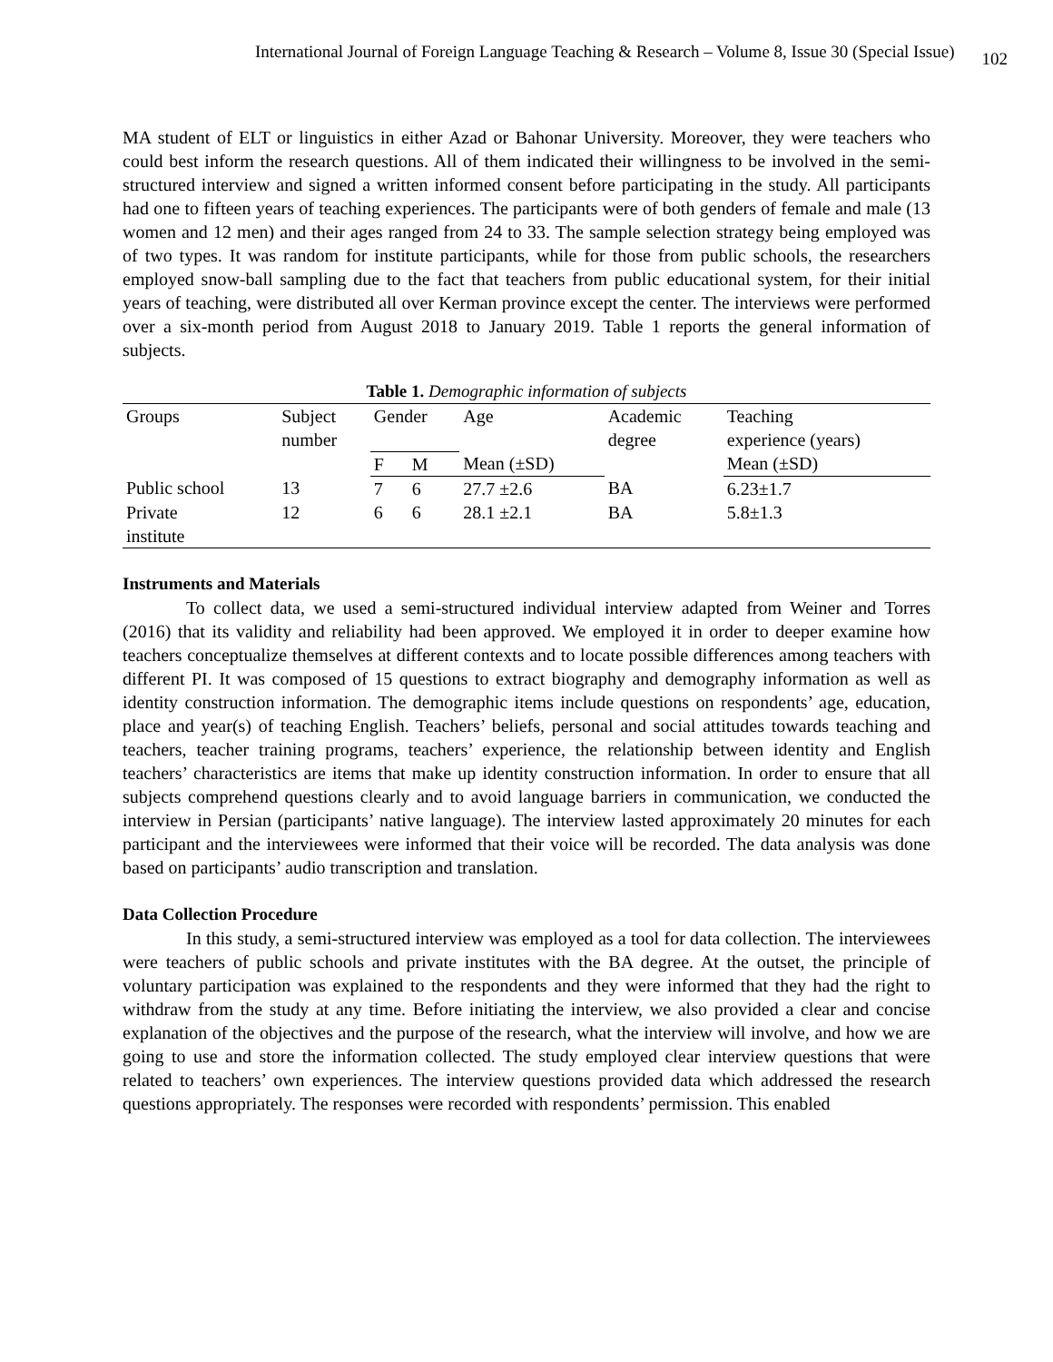International Journal of Foreign Language Teaching & Research – Volume 8, Issue 30 (Special Issue) 102
MA student of ELT or linguistics in either Azad or Bahonar University. Moreover, they were teachers who could best inform the research questions. All of them indicated their willingness to be involved in the semi-structured interview and signed a written informed consent before participating in the study. All participants had one to fifteen years of teaching experiences. The participants were of both genders of female and male (13 women and 12 men) and their ages ranged from 24 to 33. The sample selection strategy being employed was of two types. It was random for institute participants, while for those from public schools, the researchers employed snow-ball sampling due to the fact that teachers from public educational system, for their initial years of teaching, were distributed all over Kerman province except the center. The interviews were performed over a six-month period from August 2018 to January 2019. Table 1 reports the general information of subjects.
Table 1. Demographic information of subjects
| Groups | Subject number | Gender | | Age | Academic degree | Teaching experience (years) |
| --- | --- | --- | --- | --- | --- | --- |
| | | F | M | Mean (±SD) | | Mean (±SD) |
| Public school | 13 | 7 | 6 | 27.7 ±2.6 | BA | 6.23±1.7 |
| Private institute | 12 | 6 | 6 | 28.1 ±2.1 | BA | 5.8±1.3 |
Instruments and Materials
To collect data, we used a semi-structured individual interview adapted from Weiner and Torres (2016) that its validity and reliability had been approved. We employed it in order to deeper examine how teachers conceptualize themselves at different contexts and to locate possible differences among teachers with different PI. It was composed of 15 questions to extract biography and demography information as well as identity construction information. The demographic items include questions on respondents’ age, education, place and year(s) of teaching English. Teachers’ beliefs, personal and social attitudes towards teaching and teachers, teacher training programs, teachers’ experience, the relationship between identity and English teachers’ characteristics are items that make up identity construction information. In order to ensure that all subjects comprehend questions clearly and to avoid language barriers in communication, we conducted the interview in Persian (participants’ native language). The interview lasted approximately 20 minutes for each participant and the interviewees were informed that their voice will be recorded. The data analysis was done based on participants’ audio transcription and translation.
Data Collection Procedure
In this study, a semi-structured interview was employed as a tool for data collection. The interviewees were teachers of public schools and private institutes with the BA degree. At the outset, the principle of voluntary participation was explained to the respondents and they were informed that they had the right to withdraw from the study at any time. Before initiating the interview, we also provided a clear and concise explanation of the objectives and the purpose of the research, what the interview will involve, and how we are going to use and store the information collected. The study employed clear interview questions that were related to teachers’ own experiences. The interview questions provided data which addressed the research questions appropriately. The responses were recorded with respondents’ permission. This enabled